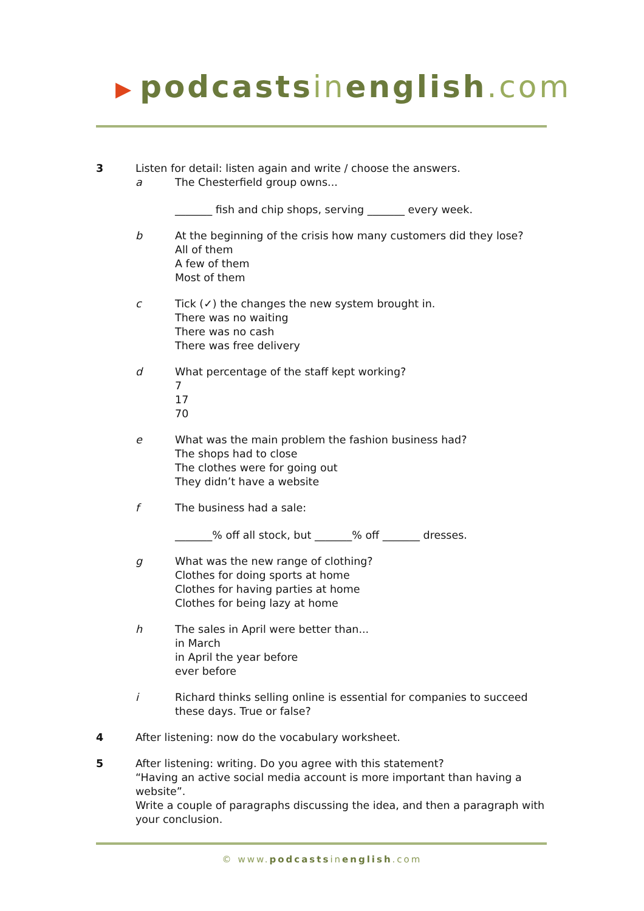▶ podcastsinenglish.com
3 Listen for detail: listen again and write / choose the answers.
a The Chesterfield group owns...
_______ fish and chip shops, serving _______ every week.
b At the beginning of the crisis how many customers did they lose?
All of them
A few of them
Most of them
c Tick (✓) the changes the new system brought in.
There was no waiting
There was no cash
There was free delivery
d What percentage of the staff kept working?
7
17
70
e What was the main problem the fashion business had?
The shops had to close
The clothes were for going out
They didn’t have a website
f The business had a sale:
_______% off all stock, but _______% off _______ dresses.
g What was the new range of clothing?
Clothes for doing sports at home
Clothes for having parties at home
Clothes for being lazy at home
h The sales in April were better than...
in March
in April the year before
ever before
i Richard thinks selling online is essential for companies to succeed these days. True or false?
4 After listening: now do the vocabulary worksheet.
5 After listening: writing. Do you agree with this statement?
“Having an active social media account is more important than having a website”.
Write a couple of paragraphs discussing the idea, and then a paragraph with your conclusion.
© www.podcastsinenglish.com